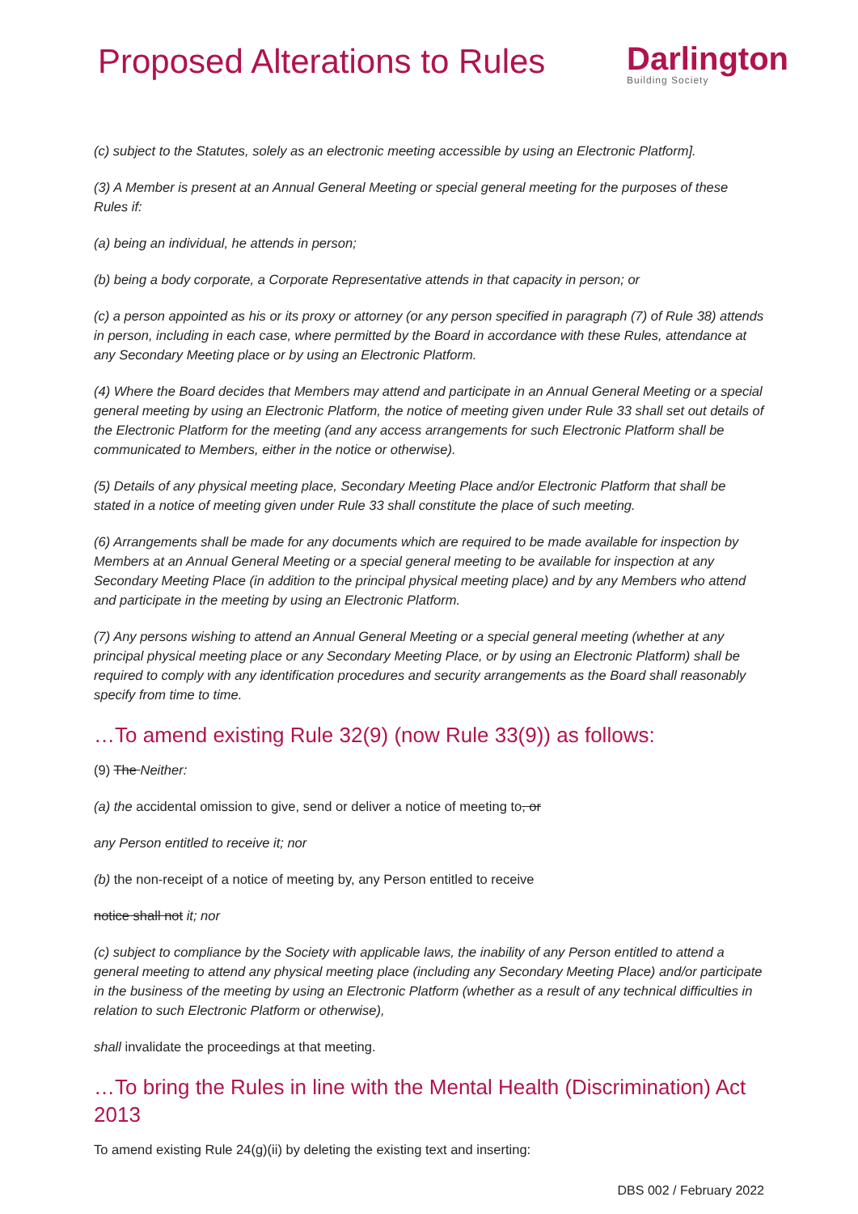Proposed Alterations to Rules
Darlington
Building Society
(c) subject to the Statutes, solely as an electronic meeting accessible by using an Electronic Platform].
(3) A Member is present at an Annual General Meeting or special general meeting for the purposes of these Rules if:
(a) being an individual, he attends in person;
(b) being a body corporate, a Corporate Representative attends in that capacity in person; or
(c) a person appointed as his or its proxy or attorney (or any person specified in paragraph (7) of Rule 38) attends in person, including in each case, where permitted by the Board in accordance with these Rules, attendance at any Secondary Meeting place or by using an Electronic Platform.
(4) Where the Board decides that Members may attend and participate in an Annual General Meeting or a special general meeting by using an Electronic Platform, the notice of meeting given under Rule 33 shall set out details of the Electronic Platform for the meeting (and any access arrangements for such Electronic Platform shall be communicated to Members, either in the notice or otherwise).
(5) Details of any physical meeting place, Secondary Meeting Place and/or Electronic Platform that shall be stated in a notice of meeting given under Rule 33 shall constitute the place of such meeting.
(6) Arrangements shall be made for any documents which are required to be made available for inspection by Members at an Annual General Meeting or a special general meeting to be available for inspection at any Secondary Meeting Place (in addition to the principal physical meeting place) and by any Members who attend and participate in the meeting by using an Electronic Platform.
(7) Any persons wishing to attend an Annual General Meeting or a special general meeting (whether at any principal physical meeting place or any Secondary Meeting Place, or by using an Electronic Platform) shall be required to comply with any identification procedures and security arrangements as the Board shall reasonably specify from time to time.
…To amend existing Rule 32(9) (now Rule 33(9)) as follows:
(9) The Neither:
(a) the accidental omission to give, send or deliver a notice of meeting to, or
any Person entitled to receive it; nor
(b) the non-receipt of a notice of meeting by, any Person entitled to receive
notice shall not it; nor
(c) subject to compliance by the Society with applicable laws, the inability of any Person entitled to attend a general meeting to attend any physical meeting place (including any Secondary Meeting Place) and/or participate in the business of the meeting by using an Electronic Platform (whether as a result of any technical difficulties in relation to such Electronic Platform or otherwise),
shall invalidate the proceedings at that meeting.
…To bring the Rules in line with the Mental Health (Discrimination) Act 2013
To amend existing Rule 24(g)(ii) by deleting the existing text and inserting:
DBS 002 / February 2022